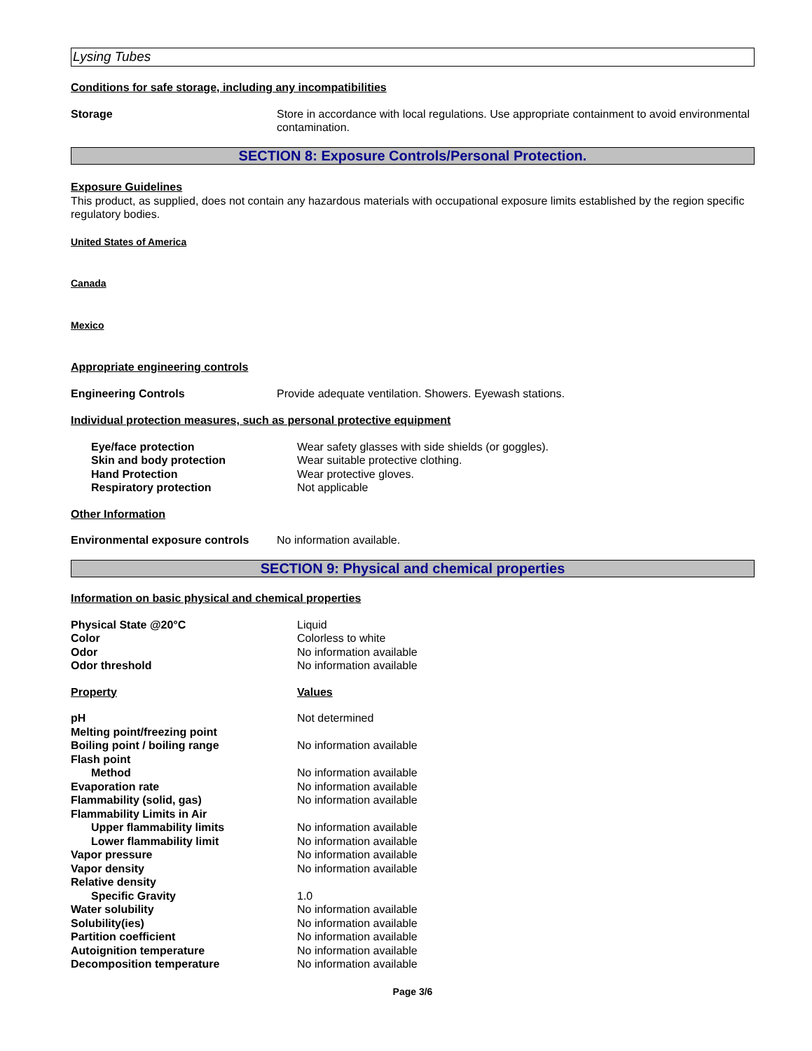Lysing Tubes
Conditions for safe storage, including any incompatibilities
| Storage | Store in accordance with local regulations. Use appropriate containment to avoid environmental contamination. |
SECTION 8: Exposure Controls/Personal Protection.
Exposure Guidelines
This product, as supplied, does not contain any hazardous materials with occupational exposure limits established by the region specific regulatory bodies.
United States of America
Canada
Mexico
Appropriate engineering controls
| Engineering Controls | Provide adequate ventilation. Showers. Eyewash stations. |
Individual protection measures, such as personal protective equipment
| Eye/face protection | Wear safety glasses with side shields (or goggles). |
| Skin and body protection | Wear suitable protective clothing. |
| Hand Protection | Wear protective gloves. |
| Respiratory protection | Not applicable |
Other Information
| Environmental exposure controls | No information available. |
SECTION 9: Physical and chemical properties
Information on basic physical and chemical properties
| Physical State @20°C | Liquid |
| Color | Colorless to white |
| Odor | No information available |
| Odor threshold | No information available |
| Property | Values |
| pH | Not determined |
| Melting point/freezing point | |
| Boiling point / boiling range | No information available |
| Flash point | |
| Method | No information available |
| Evaporation rate | No information available |
| Flammability (solid, gas) | No information available |
| Flammability Limits in Air | |
| Upper flammability limits | No information available |
| Lower flammability limit | No information available |
| Vapor pressure | No information available |
| Vapor density | No information available |
| Relative density | |
| Specific Gravity | 1.0 |
| Water solubility | No information available |
| Solubility(ies) | No information available |
| Partition coefficient | No information available |
| Autoignition temperature | No information available |
| Decomposition temperature | No information available |
Page 3/6